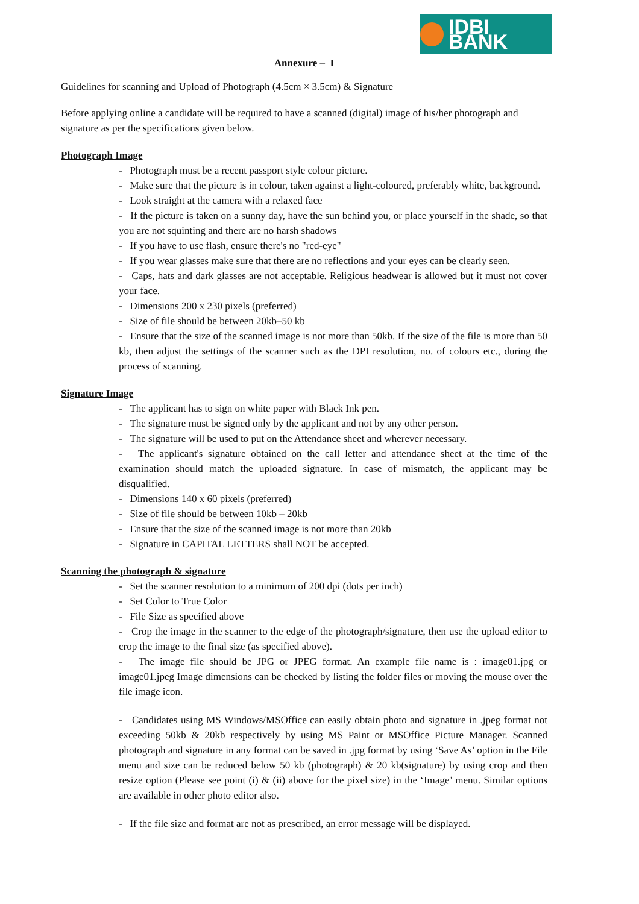IDBI BANK
Annexure – I
Guidelines for scanning and Upload of Photograph (4.5cm × 3.5cm) & Signature
Before applying online a candidate will be required to have a scanned (digital) image of his/her photograph and signature as per the specifications given below.
Photograph Image
- Photograph must be a recent passport style colour picture.
- Make sure that the picture is in colour, taken against a light-coloured, preferably white, background.
- Look straight at the camera with a relaxed face
- If the picture is taken on a sunny day, have the sun behind you, or place yourself in the shade, so that you are not squinting and there are no harsh shadows
- If you have to use flash, ensure there's no "red-eye"
- If you wear glasses make sure that there are no reflections and your eyes can be clearly seen.
- Caps, hats and dark glasses are not acceptable. Religious headwear is allowed but it must not cover your face.
- Dimensions 200 x 230 pixels (preferred)
- Size of file should be between 20kb–50 kb
- Ensure that the size of the scanned image is not more than 50kb. If the size of the file is more than 50 kb, then adjust the settings of the scanner such as the DPI resolution, no. of colours etc., during the process of scanning.
Signature Image
- The applicant has to sign on white paper with Black Ink pen.
- The signature must be signed only by the applicant and not by any other person.
- The signature will be used to put on the Attendance sheet and wherever necessary.
- The applicant's signature obtained on the call letter and attendance sheet at the time of the examination should match the uploaded signature. In case of mismatch, the applicant may be disqualified.
- Dimensions 140 x 60 pixels (preferred)
- Size of file should be between 10kb – 20kb
- Ensure that the size of the scanned image is not more than 20kb
- Signature in CAPITAL LETTERS shall NOT be accepted.
Scanning the photograph & signature
- Set the scanner resolution to a minimum of 200 dpi (dots per inch)
- Set Color to True Color
- File Size as specified above
- Crop the image in the scanner to the edge of the photograph/signature, then use the upload editor to crop the image to the final size (as specified above).
- The image file should be JPG or JPEG format. An example file name is : image01.jpg or image01.jpeg Image dimensions can be checked by listing the folder files or moving the mouse over the file image icon.
- Candidates using MS Windows/MSOffice can easily obtain photo and signature in .jpeg format not exceeding 50kb & 20kb respectively by using MS Paint or MSOffice Picture Manager. Scanned photograph and signature in any format can be saved in .jpg format by using ‘Save As’ option in the File menu and size can be reduced below 50 kb (photograph) & 20 kb(signature) by using crop and then resize option (Please see point (i) & (ii) above for the pixel size) in the ‘Image’ menu. Similar options are available in other photo editor also.
- If the file size and format are not as prescribed, an error message will be displayed.